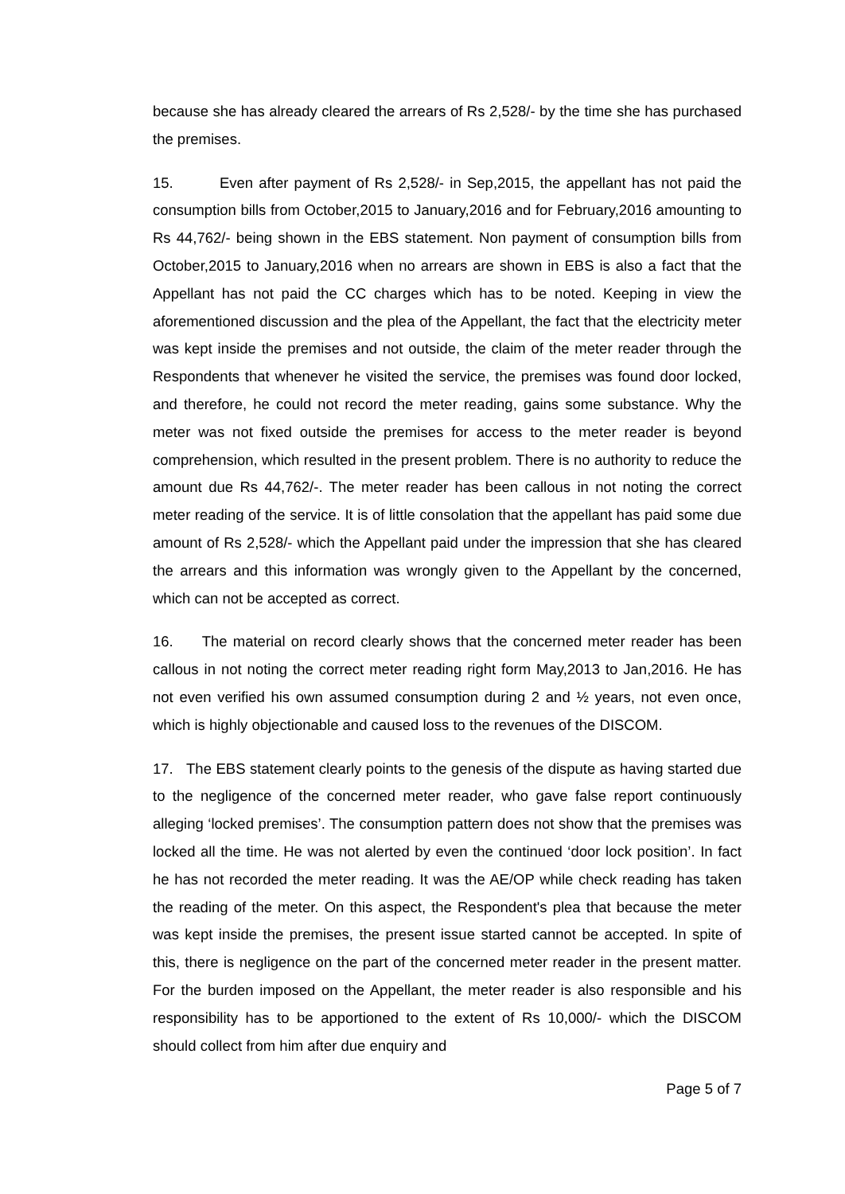because she has already cleared the arrears of Rs 2,528/- by the time she has purchased the premises.
15. Even after payment of Rs 2,528/- in Sep,2015, the appellant has not paid the consumption bills from October,2015 to January,2016 and for February,2016 amounting to Rs 44,762/- being shown in the EBS statement. Non payment of consumption bills from October,2015 to January,2016 when no arrears are shown in EBS is also a fact that the Appellant has not paid the CC charges which has to be noted. Keeping in view the aforementioned discussion and the plea of the Appellant, the fact that the electricity meter was kept inside the premises and not outside, the claim of the meter reader through the Respondents that whenever he visited the service, the premises was found door locked, and therefore, he could not record the meter reading, gains some substance. Why the meter was not fixed outside the premises for access to the meter reader is beyond comprehension, which resulted in the present problem. There is no authority to reduce the amount due Rs 44,762/-. The meter reader has been callous in not noting the correct meter reading of the service. It is of little consolation that the appellant has paid some due amount of Rs 2,528/- which the Appellant paid under the impression that she has cleared the arrears and this information was wrongly given to the Appellant by the concerned, which can not be accepted as correct.
16. The material on record clearly shows that the concerned meter reader has been callous in not noting the correct meter reading right form May,2013 to Jan,2016. He has not even verified his own assumed consumption during 2 and ½ years, not even once, which is highly objectionable and caused loss to the revenues of the DISCOM.
17. The EBS statement clearly points to the genesis of the dispute as having started due to the negligence of the concerned meter reader, who gave false report continuously alleging ‘locked premises’. The consumption pattern does not show that the premises was locked all the time. He was not alerted by even the continued ‘door lock position’. In fact he has not recorded the meter reading. It was the AE/OP while check reading has taken the reading of the meter. On this aspect, the Respondent's plea that because the meter was kept inside the premises, the present issue started cannot be accepted. In spite of this, there is negligence on the part of the concerned meter reader in the present matter. For the burden imposed on the Appellant, the meter reader is also responsible and his responsibility has to be apportioned to the extent of Rs 10,000/- which the DISCOM should collect from him after due enquiry and
Page 5 of 7